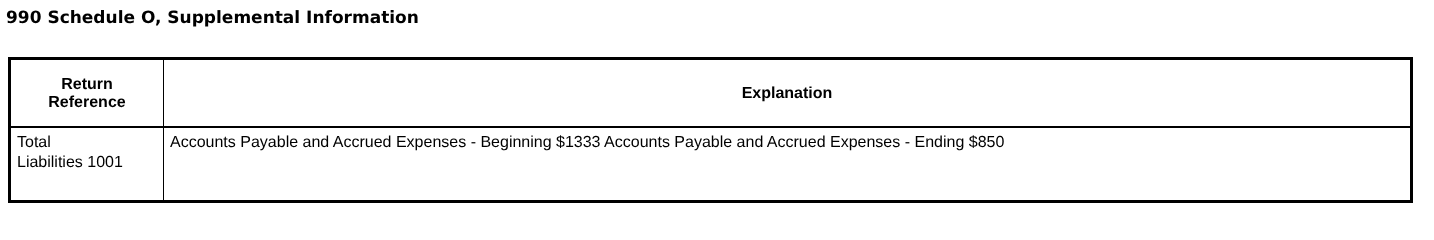990 Schedule O, Supplemental Information
| Return Reference | Explanation |
| --- | --- |
| Total Liabilities 1001 | Accounts Payable and Accrued Expenses - Beginning $1333 Accounts Payable and Accrued Expenses - Ending $850 |